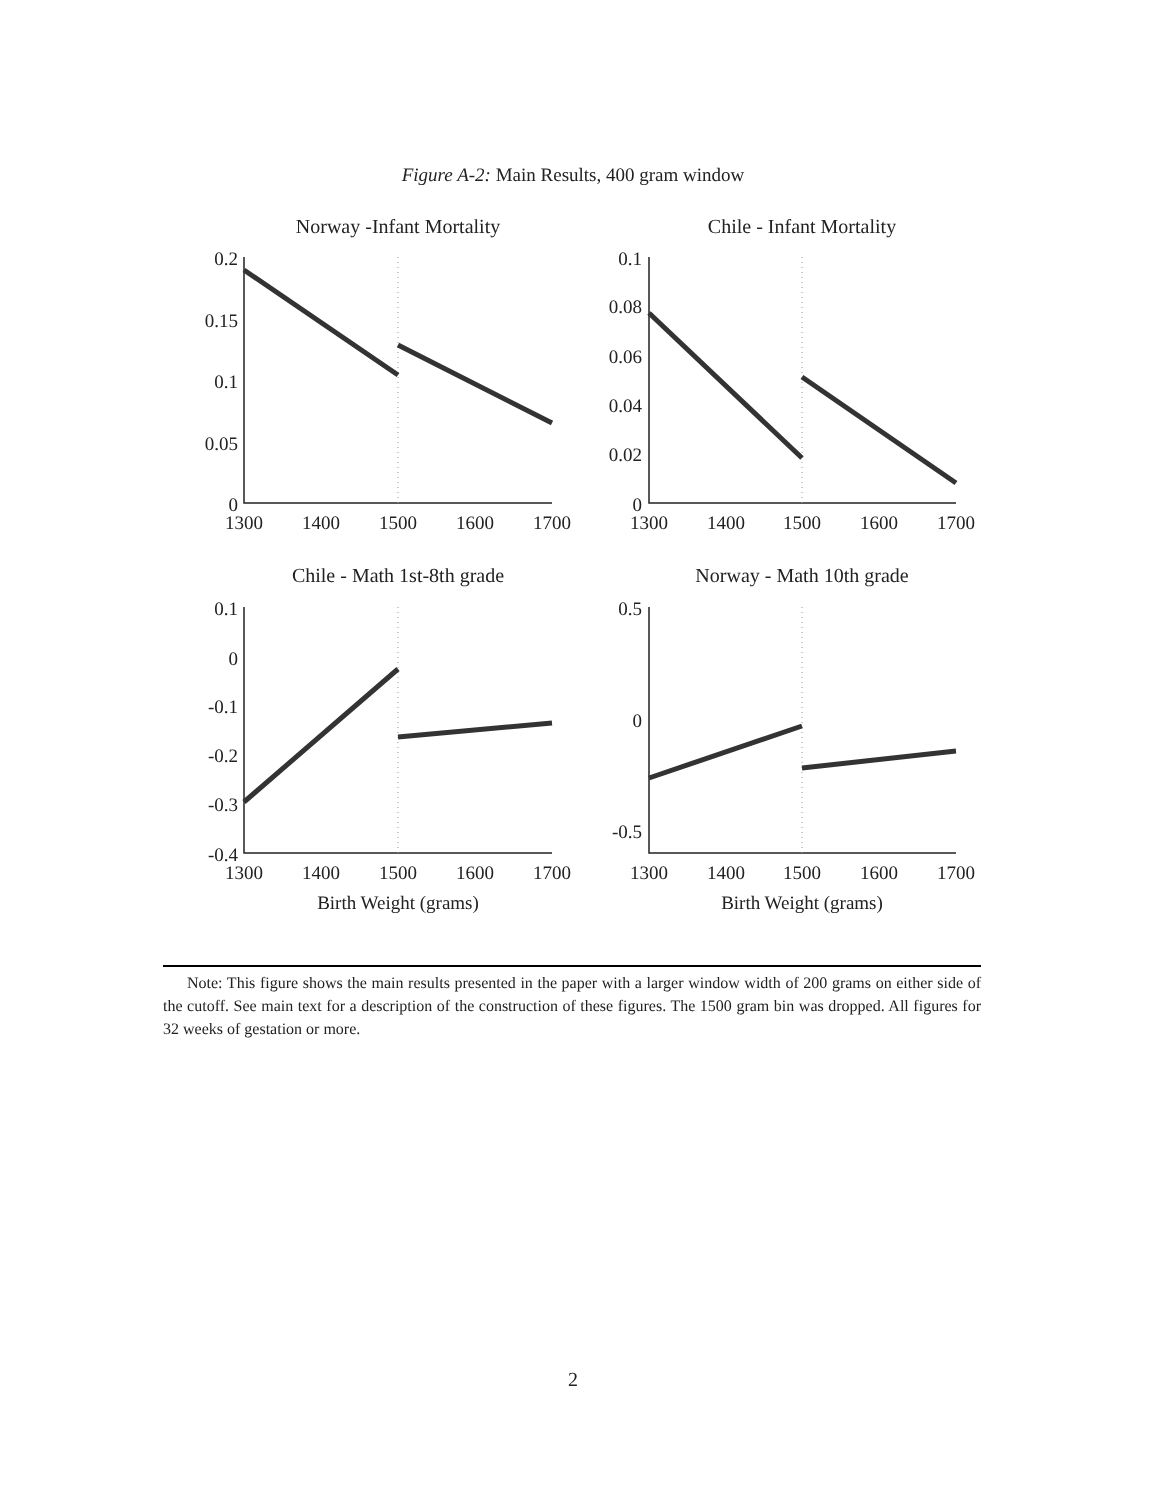Figure A-2: Main Results, 400 gram window
Norway -Infant Mortality
Chile - Infant Mortality
Chile - Math 1st-8th grade
Norway - Math 10th grade
0.2
0.15
0.1
0.05
0
0.1
0.08
0.06
0.04
0.02
0
0.1
0
-0.1
-0.2
-0.3
-0.4
0.5
0
-0.5
1300
1400
1500
1600
1700
1300
1400
1500
1600
1700
1300
1400
1500
1600
1700
1300
1400
1500
1600
1700
Birth Weight (grams)
Birth Weight (grams)
Note: This figure shows the main results presented in the paper with a larger window width of 200 grams on either side of the cutoff. See main text for a description of the construction of these figures. The 1500 gram bin was dropped. All figures for 32 weeks of gestation or more.
2